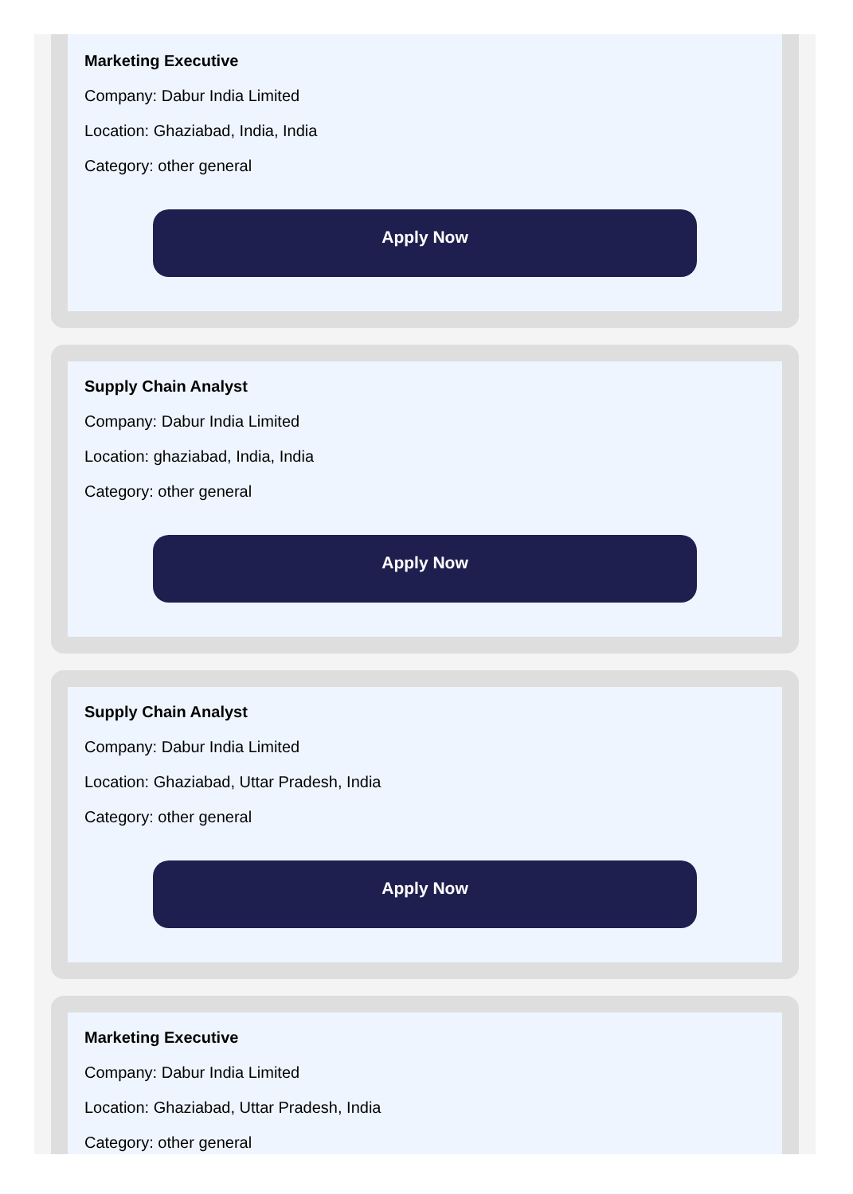Marketing Executive
Company: Dabur India Limited
Location: Ghaziabad, India, India
Category: other general
Apply Now
Supply Chain Analyst
Company: Dabur India Limited
Location: ghaziabad, India, India
Category: other general
Apply Now
Supply Chain Analyst
Company: Dabur India Limited
Location: Ghaziabad, Uttar Pradesh, India
Category: other general
Apply Now
Marketing Executive
Company: Dabur India Limited
Location: Ghaziabad, Uttar Pradesh, India
Category: other general